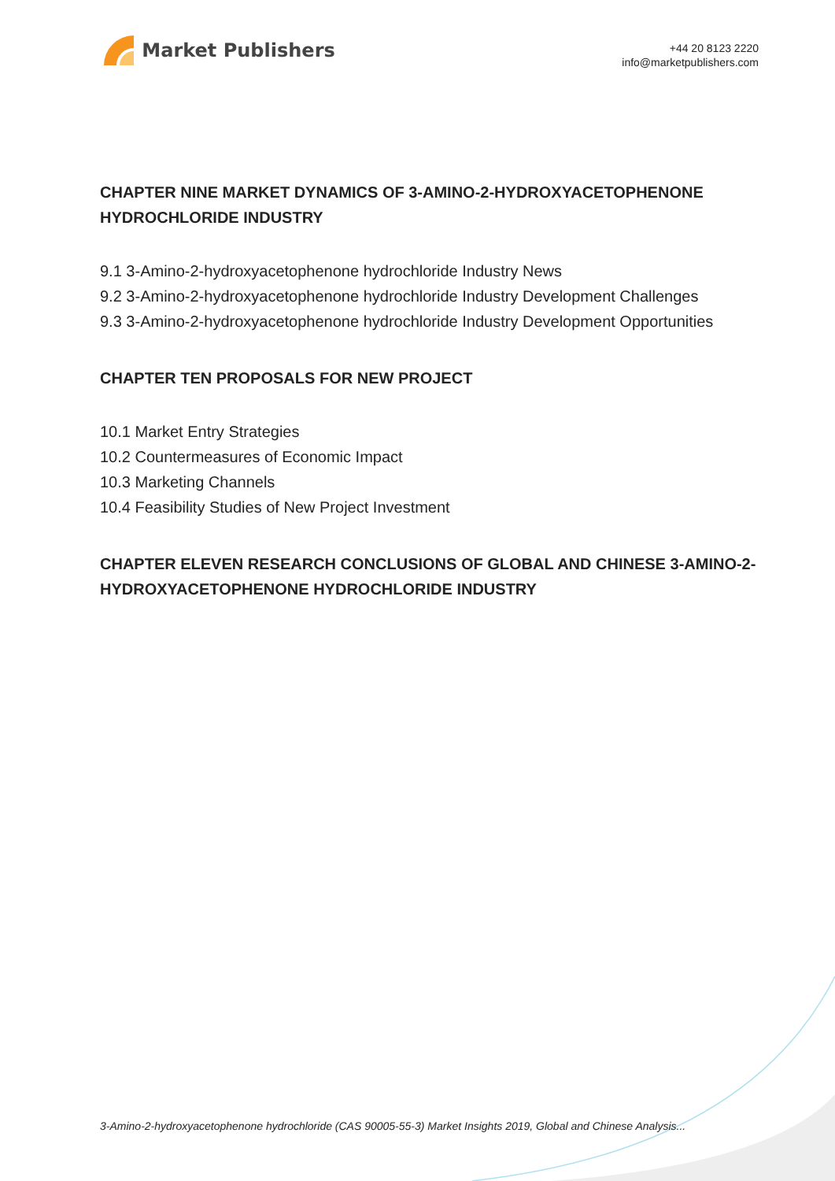Market Publishers
+44 20 8123 2220
info@marketpublishers.com
CHAPTER NINE MARKET DYNAMICS OF 3-AMINO-2-HYDROXYACETOPHENONE HYDROCHLORIDE INDUSTRY
9.1 3-Amino-2-hydroxyacetophenone hydrochloride Industry News
9.2 3-Amino-2-hydroxyacetophenone hydrochloride Industry Development Challenges
9.3 3-Amino-2-hydroxyacetophenone hydrochloride Industry Development Opportunities
CHAPTER TEN PROPOSALS FOR NEW PROJECT
10.1 Market Entry Strategies
10.2 Countermeasures of Economic Impact
10.3 Marketing Channels
10.4 Feasibility Studies of New Project Investment
CHAPTER ELEVEN RESEARCH CONCLUSIONS OF GLOBAL AND CHINESE 3-AMINO-2-HYDROXYACETOPHENONE HYDROCHLORIDE INDUSTRY
3-Amino-2-hydroxyacetophenone hydrochloride (CAS 90005-55-3) Market Insights 2019, Global and Chinese Analysis...